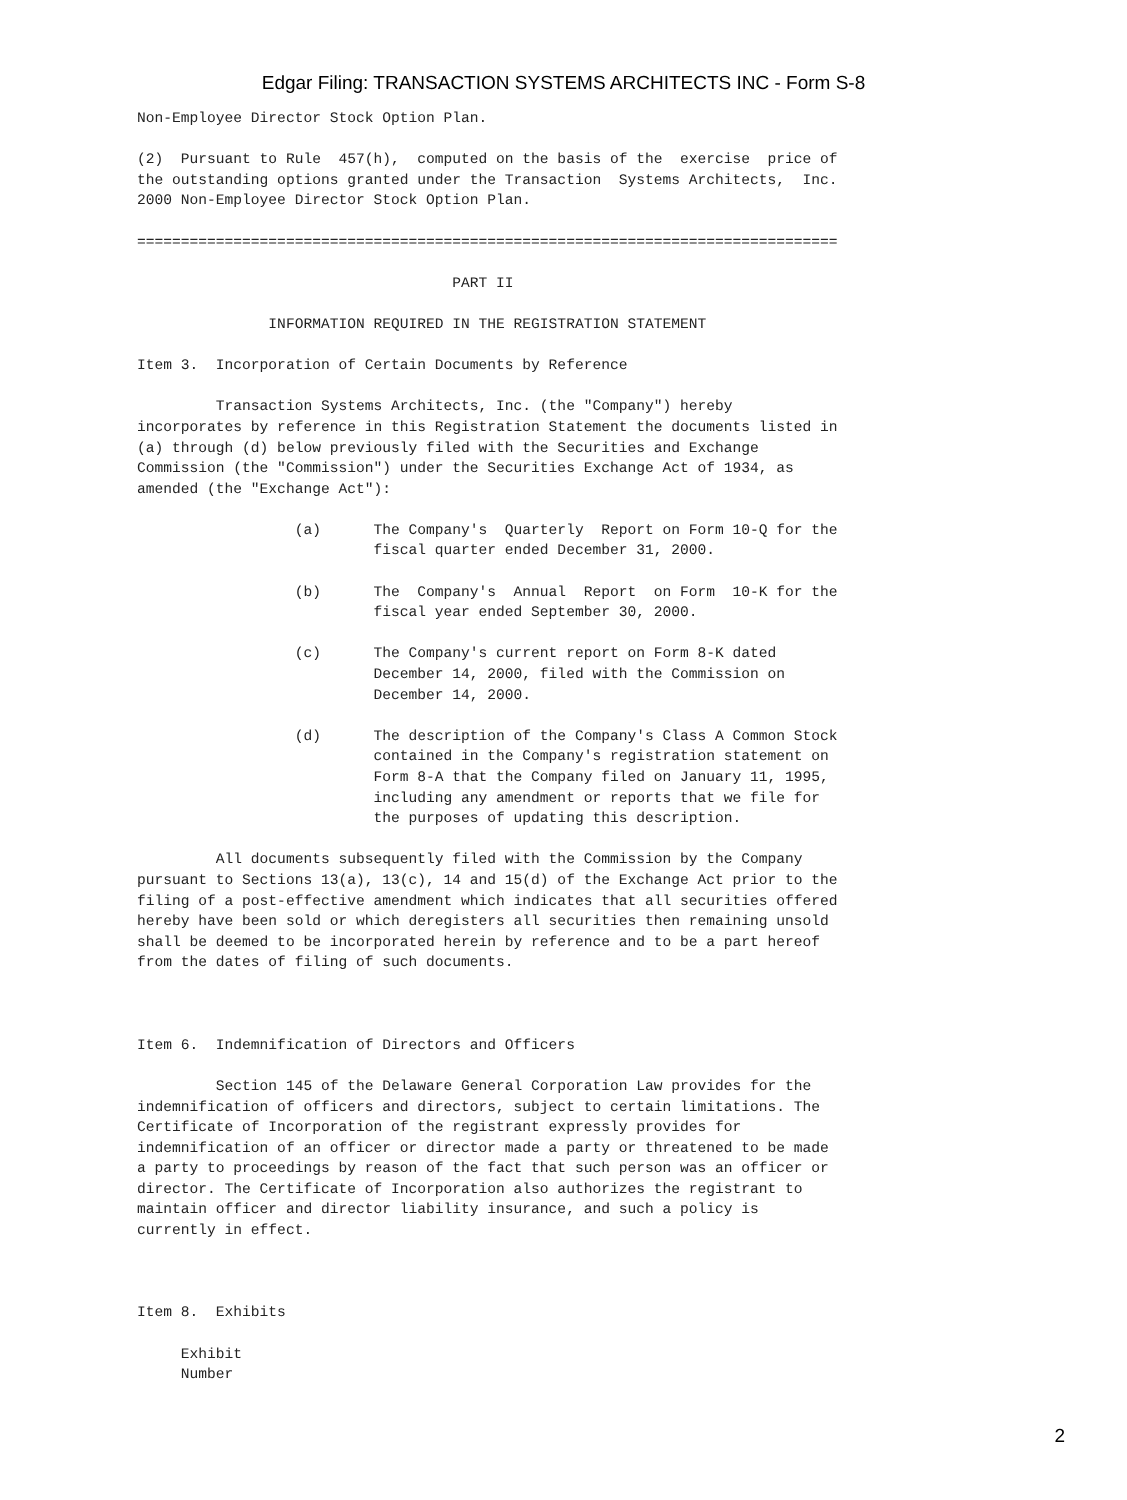Edgar Filing: TRANSACTION SYSTEMS ARCHITECTS INC - Form S-8
Non-Employee Director Stock Option Plan.

(2)  Pursuant to Rule  457(h),  computed on the basis of the  exercise  price of
the outstanding options granted under the Transaction  Systems Architects,  Inc.
2000 Non-Employee Director Stock Option Plan.

================================================================================

                                    PART II

               INFORMATION REQUIRED IN THE REGISTRATION STATEMENT

Item 3.  Incorporation of Certain Documents by Reference

         Transaction Systems Architects, Inc. (the "Company") hereby
incorporates by reference in this Registration Statement the documents listed in
(a) through (d) below previously filed with the Securities and Exchange
Commission (the "Commission") under the Securities Exchange Act of 1934, as
amended (the "Exchange Act"):

                  (a)      The Company's  Quarterly  Report on Form 10-Q for the
                           fiscal quarter ended December 31, 2000.

                  (b)      The  Company's  Annual  Report  on Form  10-K for the
                           fiscal year ended September 30, 2000.

                  (c)      The Company's current report on Form 8-K dated
                           December 14, 2000, filed with the Commission on
                           December 14, 2000.

                  (d)      The description of the Company's Class A Common Stock
                           contained in the Company's registration statement on
                           Form 8-A that the Company filed on January 11, 1995,
                           including any amendment or reports that we file for
                           the purposes of updating this description.

         All documents subsequently filed with the Commission by the Company
pursuant to Sections 13(a), 13(c), 14 and 15(d) of the Exchange Act prior to the
filing of a post-effective amendment which indicates that all securities offered
hereby have been sold or which deregisters all securities then remaining unsold
shall be deemed to be incorporated herein by reference and to be a part hereof
from the dates of filing of such documents.



Item 6.  Indemnification of Directors and Officers

         Section 145 of the Delaware General Corporation Law provides for the
indemnification of officers and directors, subject to certain limitations. The
Certificate of Incorporation of the registrant expressly provides for
indemnification of an officer or director made a party or threatened to be made
a party to proceedings by reason of the fact that such person was an officer or
director. The Certificate of Incorporation also authorizes the registrant to
maintain officer and director liability insurance, and such a policy is
currently in effect.



Item 8.  Exhibits

     Exhibit
     Number
2